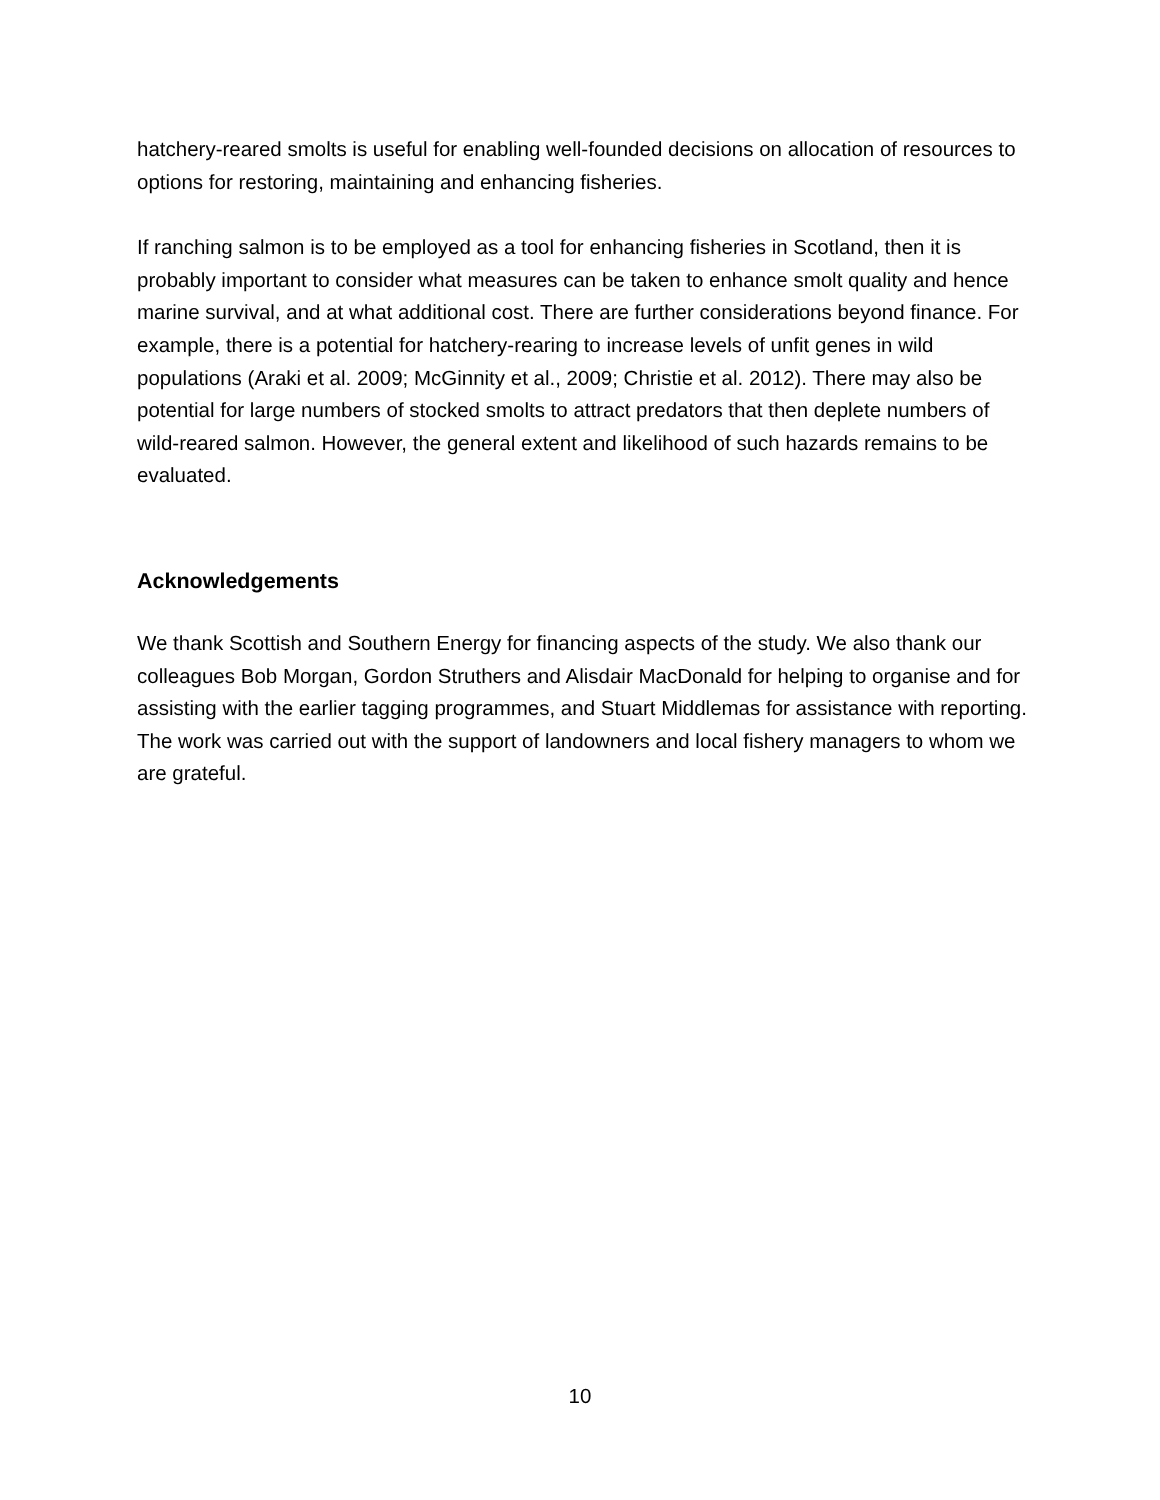hatchery-reared smolts is useful for enabling well-founded decisions on allocation of resources to options for restoring, maintaining and enhancing fisheries.
If ranching salmon is to be employed as a tool for enhancing fisheries in Scotland, then it is probably important to consider what measures can be taken to enhance smolt quality and hence marine survival, and at what additional cost. There are further considerations beyond finance. For example, there is a potential for hatchery-rearing to increase levels of unfit genes in wild populations (Araki et al. 2009; McGinnity et al., 2009; Christie et al. 2012). There may also be potential for large numbers of stocked smolts to attract predators that then deplete numbers of wild-reared salmon. However, the general extent and likelihood of such hazards remains to be evaluated.
Acknowledgements
We thank Scottish and Southern Energy for financing aspects of the study. We also thank our colleagues Bob Morgan, Gordon Struthers and Alisdair MacDonald for helping to organise and for assisting with the earlier tagging programmes, and Stuart Middlemas for assistance with reporting. The work was carried out with the support of landowners and local fishery managers to whom we are grateful.
10